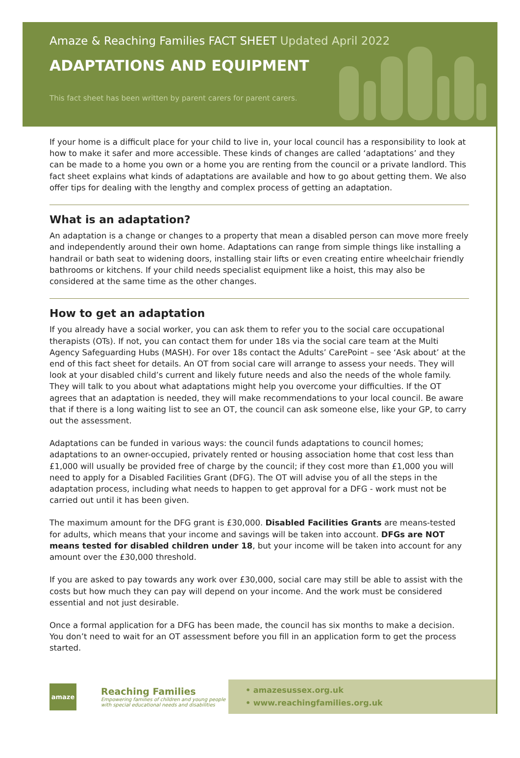Amaze & Reaching Families FACT SHEET Updated April 2022
ADAPTATIONS AND EQUIPMENT
This fact sheet has been written by parent carers for parent carers.
If your home is a difficult place for your child to live in, your local council has a responsibility to look at how to make it safer and more accessible. These kinds of changes are called ‘adaptations’ and they can be made to a home you own or a home you are renting from the council or a private landlord. This fact sheet explains what kinds of adaptations are available and how to go about getting them. We also offer tips for dealing with the lengthy and complex process of getting an adaptation.
What is an adaptation?
An adaptation is a change or changes to a property that mean a disabled person can move more freely and independently around their own home. Adaptations can range from simple things like installing a handrail or bath seat to widening doors, installing stair lifts or even creating entire wheelchair friendly bathrooms or kitchens. If your child needs specialist equipment like a hoist, this may also be considered at the same time as the other changes.
How to get an adaptation
If you already have a social worker, you can ask them to refer you to the social care occupational therapists (OTs). If not, you can contact them for under 18s via the social care team at the Multi Agency Safeguarding Hubs (MASH). For over 18s contact the Adults’ CarePoint – see ‘Ask about’ at the end of this fact sheet for details. An OT from social care will arrange to assess your needs. They will look at your disabled child’s current and likely future needs and also the needs of the whole family. They will talk to you about what adaptations might help you overcome your difficulties. If the OT agrees that an adaptation is needed, they will make recommendations to your local council. Be aware that if there is a long waiting list to see an OT, the council can ask someone else, like your GP, to carry out the assessment.
Adaptations can be funded in various ways: the council funds adaptations to council homes; adaptations to an owner-occupied, privately rented or housing association home that cost less than £1,000 will usually be provided free of charge by the council; if they cost more than £1,000 you will need to apply for a Disabled Facilities Grant (DFG). The OT will advise you of all the steps in the adaptation process, including what needs to happen to get approval for a DFG - work must not be carried out until it has been given.
The maximum amount for the DFG grant is £30,000. Disabled Facilities Grants are means-tested for adults, which means that your income and savings will be taken into account. DFGs are NOT means tested for disabled children under 18, but your income will be taken into account for any amount over the £30,000 threshold.
If you are asked to pay towards any work over £30,000, social care may still be able to assist with the costs but how much they can pay will depend on your income. And the work must be considered essential and not just desirable.
Once a formal application for a DFG has been made, the council has six months to make a decision. You don’t need to wait for an OT assessment before you fill in an application form to get the process started.
amaze
Reaching Families
Empowering families of children and young people with special educational needs and disabilities
• amazesussex.org.uk
• www.reachingfamilies.org.uk